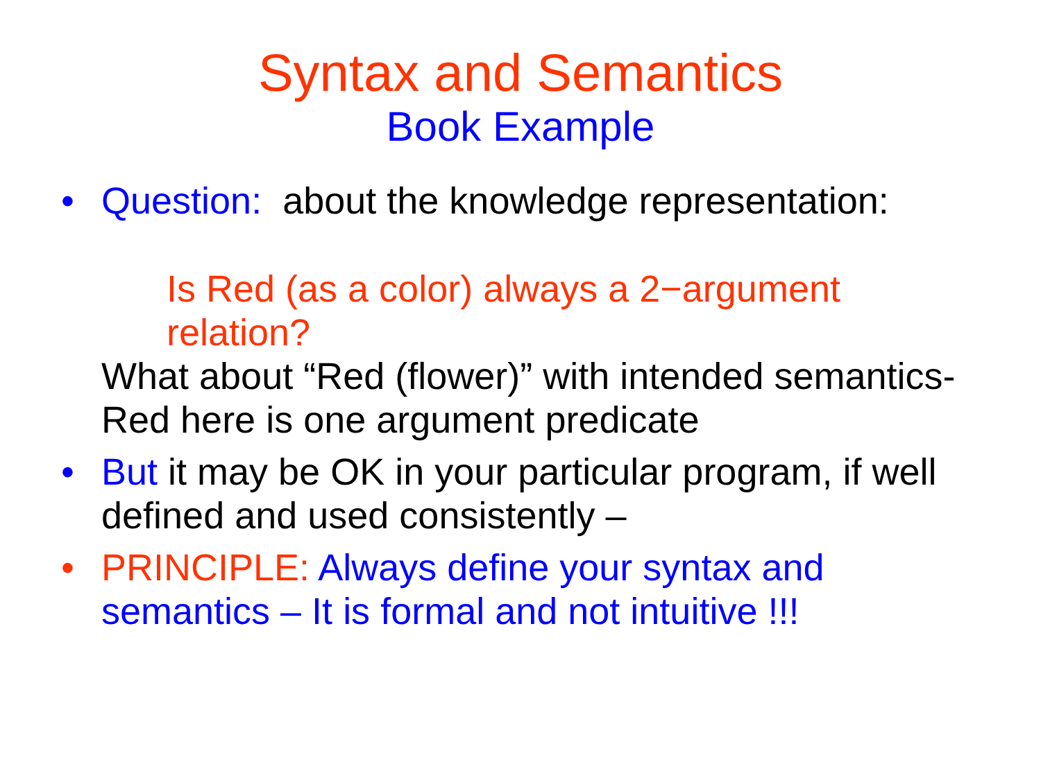Syntax and Semantics
Book Example
• Question: about the knowledge representation:
Is Red (as a color) always a 2−argument relation?
What about “Red (flower)” with intended semantics- Red here is one argument predicate
• But it may be OK in your particular program, if well defined and used consistently –
• PRINCIPLE: Always define your syntax and semantics – It is formal and not intuitive !!!